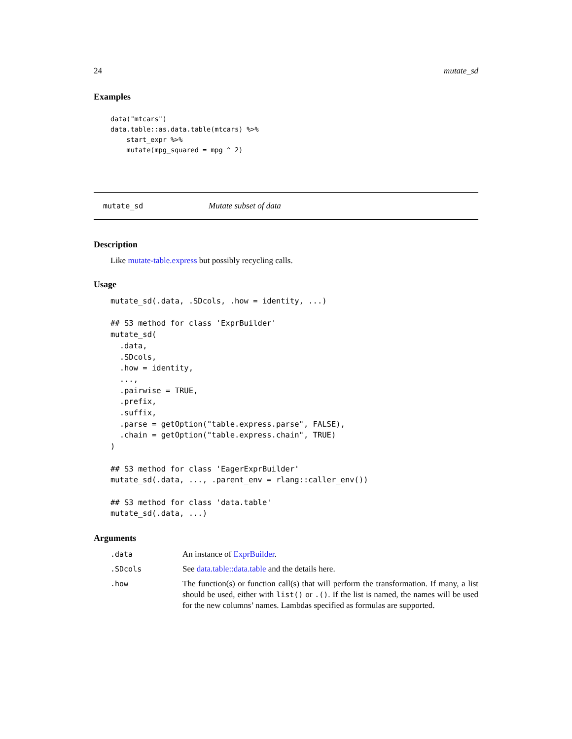24 mutate_sd
Examples
data("mtcars")
data.table::as.data.table(mtcars) %>%
    start_expr %>%
    mutate(mpg_squared = mpg ^ 2)
mutate_sd Mutate subset of data
Description
Like mutate-table.express but possibly recycling calls.
Usage
mutate_sd(.data, .SDcols, .how = identity, ...)

## S3 method for class 'ExprBuilder'
mutate_sd(
  .data,
  .SDcols,
  .how = identity,
  ...,
  .pairwise = TRUE,
  .prefix,
  .suffix,
  .parse = getOption("table.express.parse", FALSE),
  .chain = getOption("table.express.chain", TRUE)
)

## S3 method for class 'EagerExprBuilder'
mutate_sd(.data, ..., .parent_env = rlang::caller_env())

## S3 method for class 'data.table'
mutate_sd(.data, ...)
Arguments
| .data | An instance of ExprBuilder . |
| .SDcols | See data.table::data.table and the details here. |
| .how | The function(s) or function call(s) that will perform the transformation. If many, a list should be used, either with list() or .() . If the list is named, the names will be used for the new columns’ names. Lambdas specified as formulas are supported. |